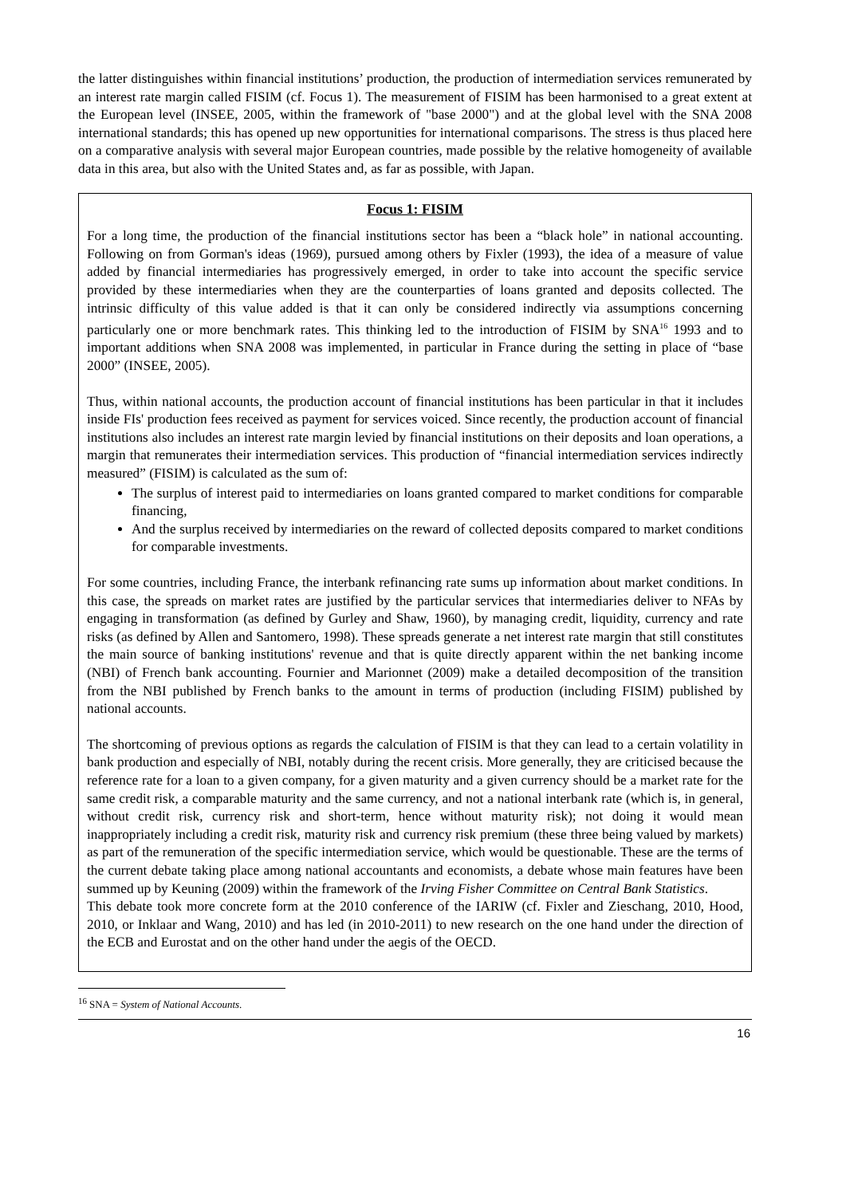the latter distinguishes within financial institutions’ production, the production of intermediation services remunerated by an interest rate margin called FISIM (cf. Focus 1). The measurement of FISIM has been harmonised to a great extent at the European level (INSEE, 2005, within the framework of "base 2000") and at the global level with the SNA 2008 international standards; this has opened up new opportunities for international comparisons. The stress is thus placed here on a comparative analysis with several major European countries, made possible by the relative homogeneity of available data in this area, but also with the United States and, as far as possible, with Japan.
Focus 1: FISIM
For a long time, the production of the financial institutions sector has been a “black hole” in national accounting. Following on from Gorman's ideas (1969), pursued among others by Fixler (1993), the idea of a measure of value added by financial intermediaries has progressively emerged, in order to take into account the specific service provided by these intermediaries when they are the counterparties of loans granted and deposits collected. The intrinsic difficulty of this value added is that it can only be considered indirectly via assumptions concerning particularly one or more benchmark rates. This thinking led to the introduction of FISIM by SNA<sup>16</sup> 1993 and to important additions when SNA 2008 was implemented, in particular in France during the setting in place of “base 2000” (INSEE, 2005).
Thus, within national accounts, the production account of financial institutions has been particular in that it includes inside FIs' production fees received as payment for services voiced. Since recently, the production account of financial institutions also includes an interest rate margin levied by financial institutions on their deposits and loan operations, a margin that remunerates their intermediation services. This production of “financial intermediation services indirectly measured” (FISIM) is calculated as the sum of:
The surplus of interest paid to intermediaries on loans granted compared to market conditions for comparable financing,
And the surplus received by intermediaries on the reward of collected deposits compared to market conditions for comparable investments.
For some countries, including France, the interbank refinancing rate sums up information about market conditions. In this case, the spreads on market rates are justified by the particular services that intermediaries deliver to NFAs by engaging in transformation (as defined by Gurley and Shaw, 1960), by managing credit, liquidity, currency and rate risks (as defined by Allen and Santomero, 1998). These spreads generate a net interest rate margin that still constitutes the main source of banking institutions' revenue and that is quite directly apparent within the net banking income (NBI) of French bank accounting. Fournier and Marionnet (2009) make a detailed decomposition of the transition from the NBI published by French banks to the amount in terms of production (including FISIM) published by national accounts.
The shortcoming of previous options as regards the calculation of FISIM is that they can lead to a certain volatility in bank production and especially of NBI, notably during the recent crisis. More generally, they are criticised because the reference rate for a loan to a given company, for a given maturity and a given currency should be a market rate for the same credit risk, a comparable maturity and the same currency, and not a national interbank rate (which is, in general, without credit risk, currency risk and short-term, hence without maturity risk); not doing it would mean inappropriately including a credit risk, maturity risk and currency risk premium (these three being valued by markets) as part of the remuneration of the specific intermediation service, which would be questionable. These are the terms of the current debate taking place among national accountants and economists, a debate whose main features have been summed up by Keuning (2009) within the framework of the Irving Fisher Committee on Central Bank Statistics.
This debate took more concrete form at the 2010 conference of the IARIW (cf. Fixler and Zieschang, 2010, Hood, 2010, or Inklaar and Wang, 2010) and has led (in 2010-2011) to new research on the one hand under the direction of the ECB and Eurostat and on the other hand under the aegis of the OECD.
<sup>16</sup> SNA = System of National Accounts.
16